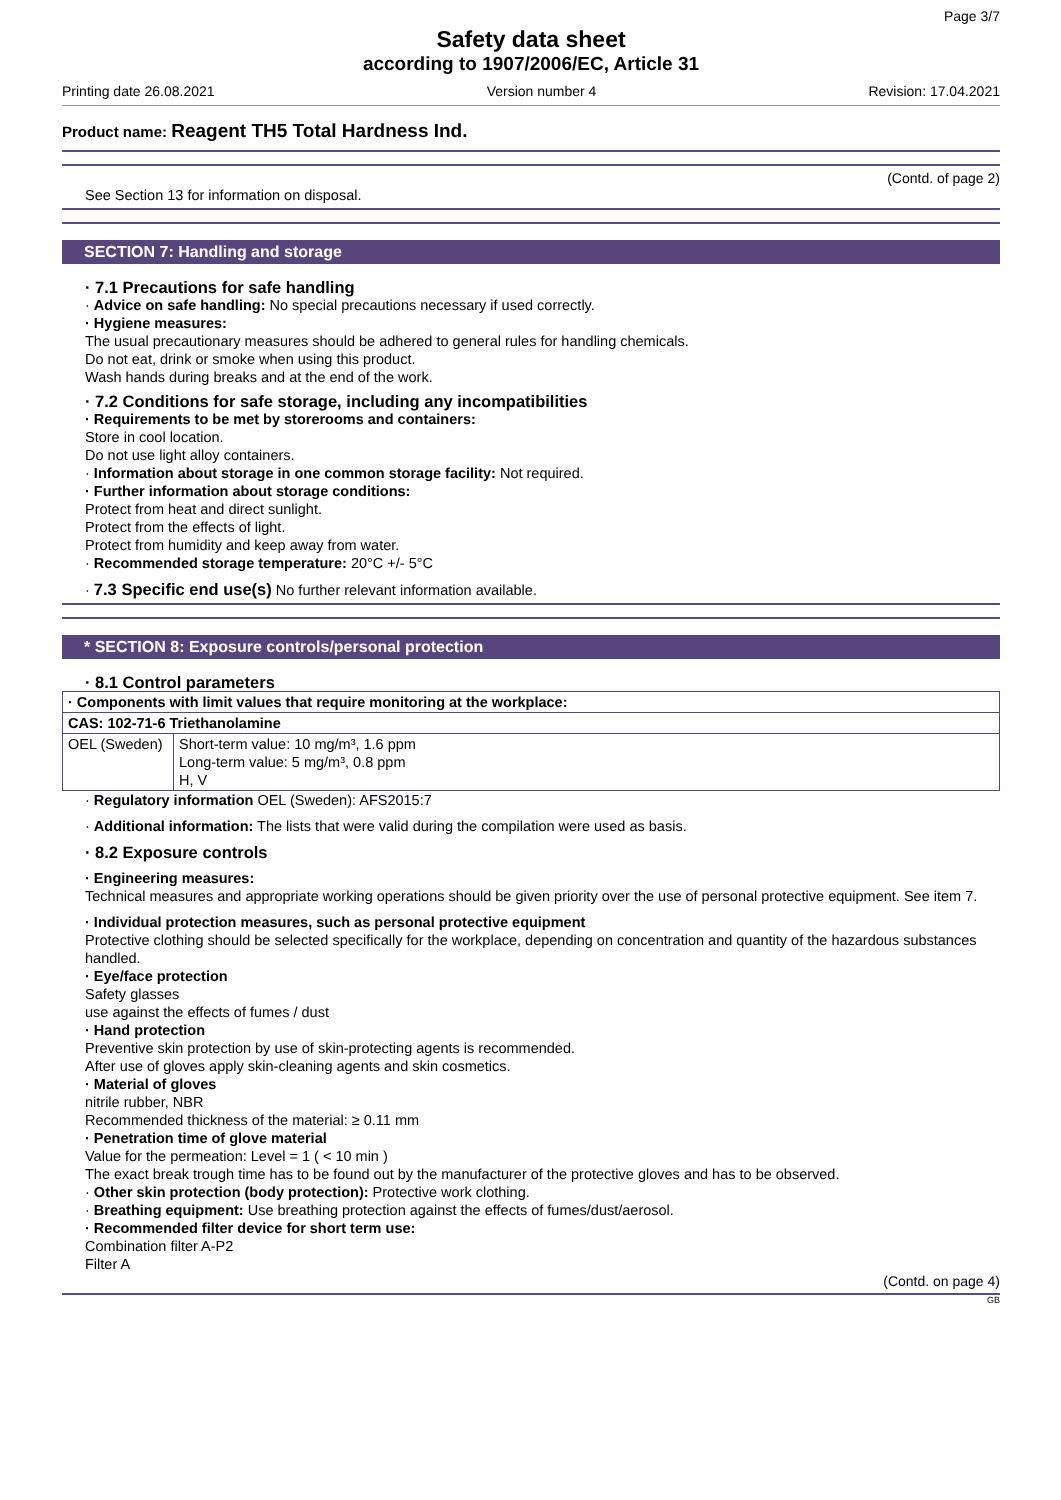Page 3/7
Safety data sheet
according to 1907/2006/EC, Article 31
Printing date 26.08.2021 Version number 4 Revision: 17.04.2021
Product name: Reagent TH5 Total Hardness Ind.
(Contd. of page 2)
See Section 13 for information on disposal.
SECTION 7: Handling and storage
· 7.1 Precautions for safe handling
· Advice on safe handling: No special precautions necessary if used correctly.
· Hygiene measures:
The usual precautionary measures should be adhered to general rules for handling chemicals.
Do not eat, drink or smoke when using this product.
Wash hands during breaks and at the end of the work.
· 7.2 Conditions for safe storage, including any incompatibilities
· Requirements to be met by storerooms and containers:
Store in cool location.
Do not use light alloy containers.
· Information about storage in one common storage facility: Not required.
· Further information about storage conditions:
Protect from heat and direct sunlight.
Protect from the effects of light.
Protect from humidity and keep away from water.
· Recommended storage temperature: 20°C +/- 5°C
· 7.3 Specific end use(s) No further relevant information available.
* SECTION 8: Exposure controls/personal protection
· 8.1 Control parameters
| · Components with limit values that require monitoring at the workplace: | |
| CAS: 102-71-6 Triethanolamine | |
| OEL (Sweden) | Short-term value: 10 mg/m³, 1.6 ppm Long-term value: 5 mg/m³, 0.8 ppm H, V |
· Regulatory information OEL (Sweden): AFS2015:7
· Additional information: The lists that were valid during the compilation were used as basis.
· 8.2 Exposure controls
· Engineering measures:
Technical measures and appropriate working operations should be given priority over the use of personal protective equipment. See item 7.
· Individual protection measures, such as personal protective equipment
Protective clothing should be selected specifically for the workplace, depending on concentration and quantity of the hazardous substances handled.
· Eye/face protection
Safety glasses
use against the effects of fumes / dust
· Hand protection
Preventive skin protection by use of skin-protecting agents is recommended.
After use of gloves apply skin-cleaning agents and skin cosmetics.
· Material of gloves
nitrile rubber, NBR
Recommended thickness of the material: ≥ 0.11 mm
· Penetration time of glove material
Value for the permeation: Level = 1 ( < 10 min )
The exact break trough time has to be found out by the manufacturer of the protective gloves and has to be observed.
· Other skin protection (body protection): Protective work clothing.
· Breathing equipment: Use breathing protection against the effects of fumes/dust/aerosol.
· Recommended filter device for short term use:
Combination filter A-P2
Filter A
(Contd. on page 4)
GB